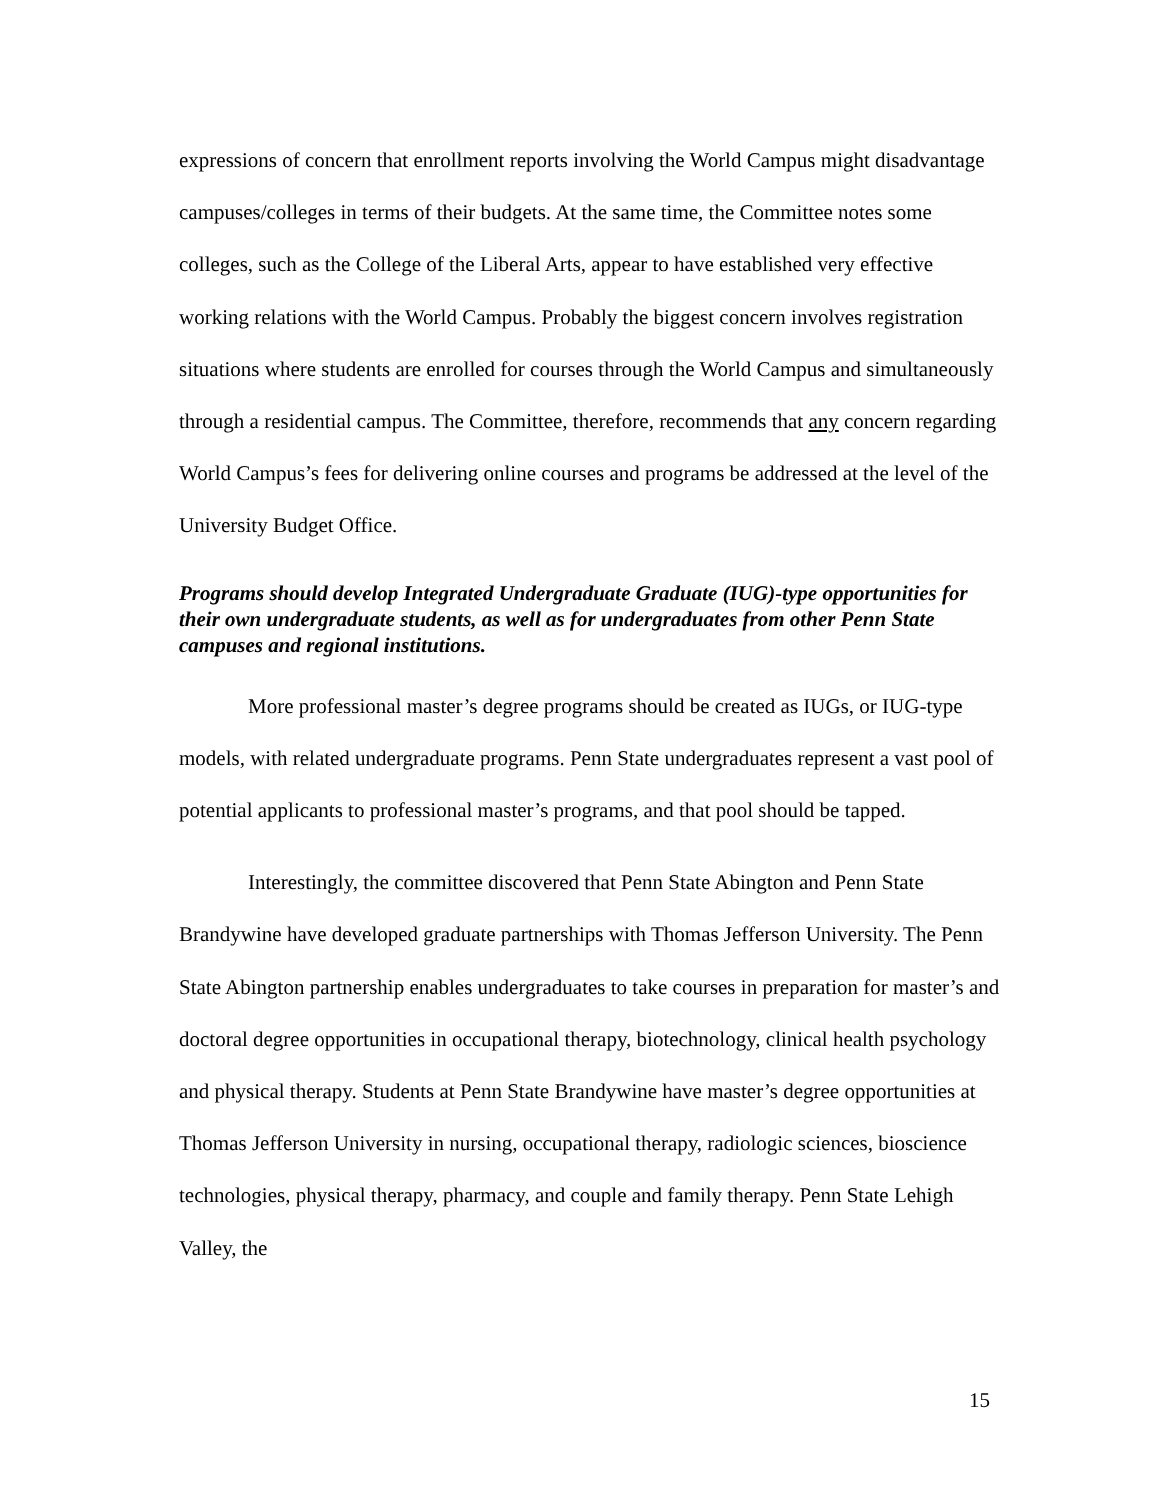expressions of concern that enrollment reports involving the World Campus might disadvantage campuses/colleges in terms of their budgets. At the same time, the Committee notes some colleges, such as the College of the Liberal Arts, appear to have established very effective working relations with the World Campus. Probably the biggest concern involves registration situations where students are enrolled for courses through the World Campus and simultaneously through a residential campus. The Committee, therefore, recommends that any concern regarding World Campus’s fees for delivering online courses and programs be addressed at the level of the University Budget Office.
Programs should develop Integrated Undergraduate Graduate (IUG)-type opportunities for their own undergraduate students, as well as for undergraduates from other Penn State campuses and regional institutions.
More professional master’s degree programs should be created as IUGs, or IUG-type models, with related undergraduate programs. Penn State undergraduates represent a vast pool of potential applicants to professional master’s programs, and that pool should be tapped.
Interestingly, the committee discovered that Penn State Abington and Penn State Brandywine have developed graduate partnerships with Thomas Jefferson University. The Penn State Abington partnership enables undergraduates to take courses in preparation for master’s and doctoral degree opportunities in occupational therapy, biotechnology, clinical health psychology and physical therapy. Students at Penn State Brandywine have master’s degree opportunities at Thomas Jefferson University in nursing, occupational therapy, radiologic sciences, bioscience technologies, physical therapy, pharmacy, and couple and family therapy. Penn State Lehigh Valley, the
15